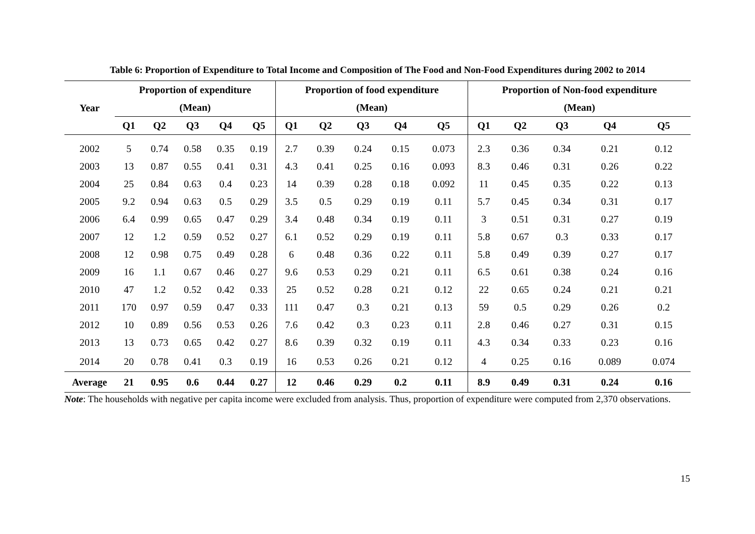Table 6: Proportion of Expenditure to Total Income and Composition of The Food and Non-Food Expenditures during 2002 to 2014
| Year | Proportion of expenditure | | | | | Proportion of food expenditure | | | | | Proportion of Non-food expenditure | | | | |
| --- | --- | --- | --- | --- | --- | --- | --- | --- | --- | --- | --- | --- | --- | --- | --- |
| | (Mean) | | | | | (Mean) | | | | | (Mean) | | | | |
| | Q1 | Q2 | Q3 | Q4 | Q5 | Q1 | Q2 | Q3 | Q4 | Q5 | Q1 | Q2 | Q3 | Q4 | Q5 |
| 2002 | 5 | 0.74 | 0.58 | 0.35 | 0.19 | 2.7 | 0.39 | 0.24 | 0.15 | 0.073 | 2.3 | 0.36 | 0.34 | 0.21 | 0.12 |
| 2003 | 13 | 0.87 | 0.55 | 0.41 | 0.31 | 4.3 | 0.41 | 0.25 | 0.16 | 0.093 | 8.3 | 0.46 | 0.31 | 0.26 | 0.22 |
| 2004 | 25 | 0.84 | 0.63 | 0.4 | 0.23 | 14 | 0.39 | 0.28 | 0.18 | 0.092 | 11 | 0.45 | 0.35 | 0.22 | 0.13 |
| 2005 | 9.2 | 0.94 | 0.63 | 0.5 | 0.29 | 3.5 | 0.5 | 0.29 | 0.19 | 0.11 | 5.7 | 0.45 | 0.34 | 0.31 | 0.17 |
| 2006 | 6.4 | 0.99 | 0.65 | 0.47 | 0.29 | 3.4 | 0.48 | 0.34 | 0.19 | 0.11 | 3 | 0.51 | 0.31 | 0.27 | 0.19 |
| 2007 | 12 | 1.2 | 0.59 | 0.52 | 0.27 | 6.1 | 0.52 | 0.29 | 0.19 | 0.11 | 5.8 | 0.67 | 0.3 | 0.33 | 0.17 |
| 2008 | 12 | 0.98 | 0.75 | 0.49 | 0.28 | 6 | 0.48 | 0.36 | 0.22 | 0.11 | 5.8 | 0.49 | 0.39 | 0.27 | 0.17 |
| 2009 | 16 | 1.1 | 0.67 | 0.46 | 0.27 | 9.6 | 0.53 | 0.29 | 0.21 | 0.11 | 6.5 | 0.61 | 0.38 | 0.24 | 0.16 |
| 2010 | 47 | 1.2 | 0.52 | 0.42 | 0.33 | 25 | 0.52 | 0.28 | 0.21 | 0.12 | 22 | 0.65 | 0.24 | 0.21 | 0.21 |
| 2011 | 170 | 0.97 | 0.59 | 0.47 | 0.33 | 111 | 0.47 | 0.3 | 0.21 | 0.13 | 59 | 0.5 | 0.29 | 0.26 | 0.2 |
| 2012 | 10 | 0.89 | 0.56 | 0.53 | 0.26 | 7.6 | 0.42 | 0.3 | 0.23 | 0.11 | 2.8 | 0.46 | 0.27 | 0.31 | 0.15 |
| 2013 | 13 | 0.73 | 0.65 | 0.42 | 0.27 | 8.6 | 0.39 | 0.32 | 0.19 | 0.11 | 4.3 | 0.34 | 0.33 | 0.23 | 0.16 |
| 2014 | 20 | 0.78 | 0.41 | 0.3 | 0.19 | 16 | 0.53 | 0.26 | 0.21 | 0.12 | 4 | 0.25 | 0.16 | 0.089 | 0.074 |
| Average | 21 | 0.95 | 0.6 | 0.44 | 0.27 | 12 | 0.46 | 0.29 | 0.2 | 0.11 | 8.9 | 0.49 | 0.31 | 0.24 | 0.16 |
Note: The households with negative per capita income were excluded from analysis. Thus, proportion of expenditure were computed from 2,370 observations.
15